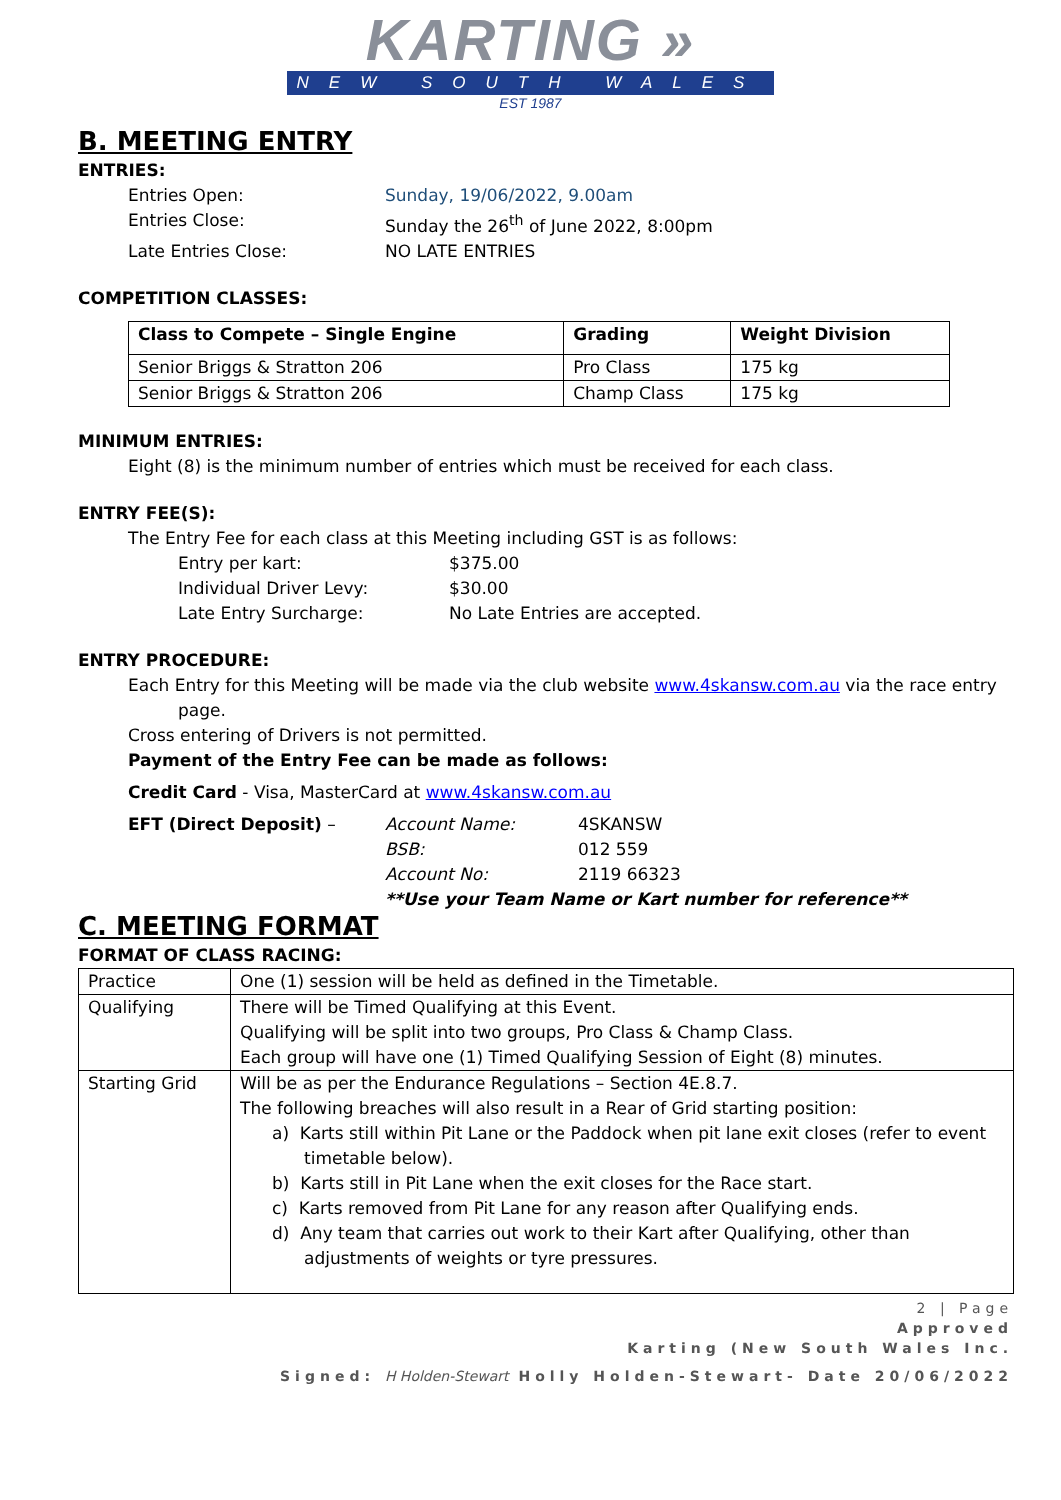KARTING »
NEW SOUTH WALES
EST 1987
B. MEETING ENTRY
ENTRIES:
Entries Open: Sunday, 19/06/2022, 9.00am
Entries Close: Sunday the 26<sup>th</sup> of June 2022, 8:00pm
Late Entries Close: NO LATE ENTRIES
COMPETITION CLASSES:
| Class to Compete – Single Engine | Grading | Weight Division |
| --- | --- | --- |
| Senior Briggs & Stratton 206 | Pro Class | 175 kg |
| Senior Briggs & Stratton 206 | Champ Class | 175 kg |
MINIMUM ENTRIES:
Eight (8) is the minimum number of entries which must be received for each class.
ENTRY FEE(S):
The Entry Fee for each class at this Meeting including GST is as follows:
Entry per kart: $375.00
Individual Driver Levy: $30.00
Late Entry Surcharge: No Late Entries are accepted.
ENTRY PROCEDURE:
Each Entry for this Meeting will be made via the club website www.4skansw.com.au via the race entry page.
Cross entering of Drivers is not permitted.
Payment of the Entry Fee can be made as follows:
Credit Card - Visa, MasterCard at www.4skansw.com.au
EFT (Direct Deposit) – Account Name: 4SKANSW
BSB: 012 559
Account No: 2119 66323
**Use your Team Name or Kart number for reference**
C. MEETING FORMAT
FORMAT OF CLASS RACING:
| Practice | One (1) session will be held as defined in the Timetable. |
| Qualifying | There will be Timed Qualifying at this Event. Qualifying will be split into two groups, Pro Class & Champ Class. Each group will have one (1) Timed Qualifying Session of Eight (8) minutes. |
| Starting Grid | Will be as per the Endurance Regulations – Section 4E.8.7. The following breaches will also result in a Rear of Grid starting position: a) Karts still within Pit Lane or the Paddock when pit lane exit closes (refer to event timetable below). b) Karts still in Pit Lane when the exit closes for the Race start. c) Karts removed from Pit Lane for any reason after Qualifying ends. d) Any team that carries out work to their Kart after Qualifying, other than adjustments of weights or tyre pressures. |
2 | Page
Approved
Karting (New South Wales Inc.
Signed: H Holden-Stewart Holly Holden-Stewart- Date 20/06/2022